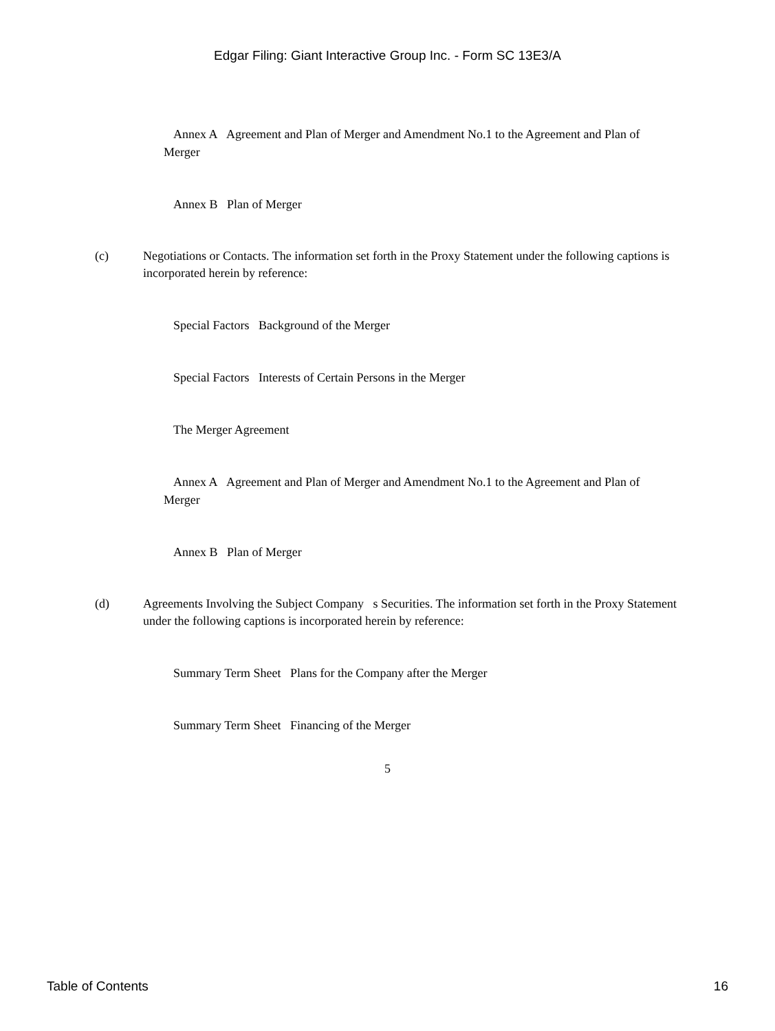Edgar Filing: Giant Interactive Group Inc. - Form SC 13E3/A
Annex A Agreement and Plan of Merger and Amendment No.1 to the Agreement and Plan of
Merger
Annex B Plan of Merger
(c) Negotiations or Contacts. The information set forth in the Proxy Statement under the following captions is incorporated herein by reference:
Special Factors Background of the Merger
Special Factors Interests of Certain Persons in the Merger
The Merger Agreement
Annex A Agreement and Plan of Merger and Amendment No.1 to the Agreement and Plan of
Merger
Annex B Plan of Merger
(d) Agreements Involving the Subject Company s Securities. The information set forth in the Proxy Statement under the following captions is incorporated herein by reference:
Summary Term Sheet Plans for the Company after the Merger
Summary Term Sheet Financing of the Merger
5
Table of Contents 16